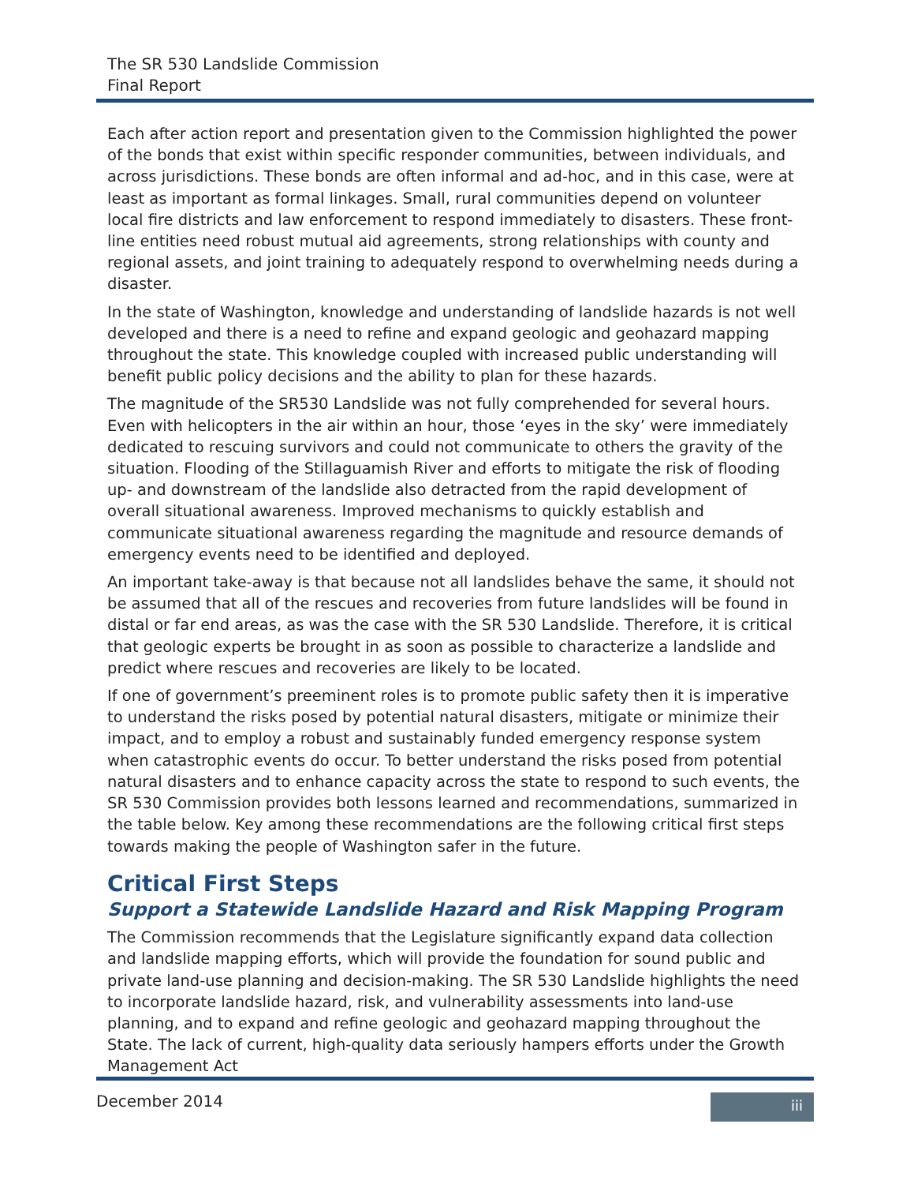The SR 530 Landslide Commission
Final Report
Each after action report and presentation given to the Commission highlighted the power of the bonds that exist within specific responder communities, between individuals, and across jurisdictions. These bonds are often informal and ad-hoc, and in this case, were at least as important as formal linkages. Small, rural communities depend on volunteer local fire districts and law enforcement to respond immediately to disasters. These front-line entities need robust mutual aid agreements, strong relationships with county and regional assets, and joint training to adequately respond to overwhelming needs during a disaster.
In the state of Washington, knowledge and understanding of landslide hazards is not well developed and there is a need to refine and expand geologic and geohazard mapping throughout the state. This knowledge coupled with increased public understanding will benefit public policy decisions and the ability to plan for these hazards.
The magnitude of the SR530 Landslide was not fully comprehended for several hours. Even with helicopters in the air within an hour, those ‘eyes in the sky’ were immediately dedicated to rescuing survivors and could not communicate to others the gravity of the situation. Flooding of the Stillaguamish River and efforts to mitigate the risk of flooding up- and downstream of the landslide also detracted from the rapid development of overall situational awareness. Improved mechanisms to quickly establish and communicate situational awareness regarding the magnitude and resource demands of emergency events need to be identified and deployed.
An important take-away is that because not all landslides behave the same, it should not be assumed that all of the rescues and recoveries from future landslides will be found in distal or far end areas, as was the case with the SR 530 Landslide. Therefore, it is critical that geologic experts be brought in as soon as possible to characterize a landslide and predict where rescues and recoveries are likely to be located.
If one of government’s preeminent roles is to promote public safety then it is imperative to understand the risks posed by potential natural disasters, mitigate or minimize their impact, and to employ a robust and sustainably funded emergency response system when catastrophic events do occur. To better understand the risks posed from potential natural disasters and to enhance capacity across the state to respond to such events, the SR 530 Commission provides both lessons learned and recommendations, summarized in the table below. Key among these recommendations are the following critical first steps towards making the people of Washington safer in the future.
Critical First Steps
Support a Statewide Landslide Hazard and Risk Mapping Program
The Commission recommends that the Legislature significantly expand data collection and landslide mapping efforts, which will provide the foundation for sound public and private land-use planning and decision-making. The SR 530 Landslide highlights the need to incorporate landslide hazard, risk, and vulnerability assessments into land-use planning, and to expand and refine geologic and geohazard mapping throughout the State. The lack of current, high-quality data seriously hampers efforts under the Growth Management Act
December 2014 iii